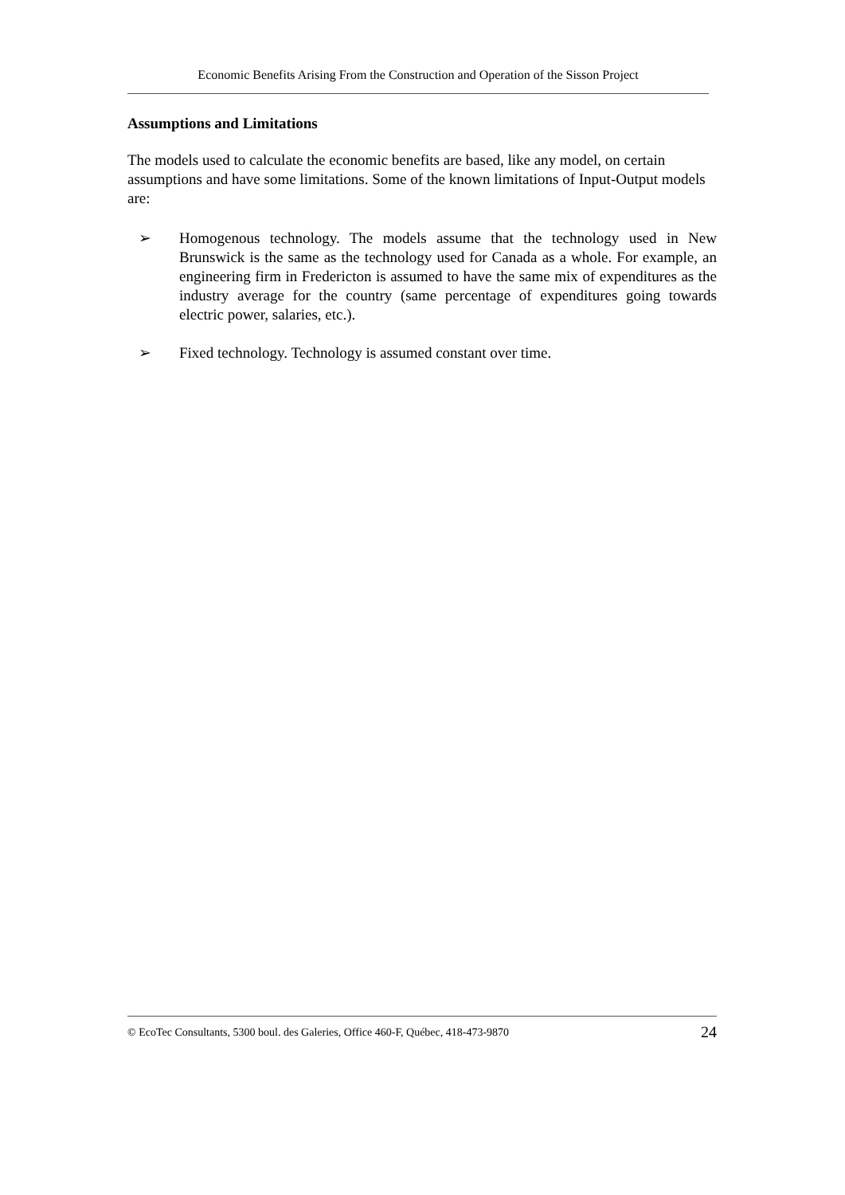Economic Benefits Arising From the Construction and Operation of the Sisson Project
Assumptions and Limitations
The models used to calculate the economic benefits are based, like any model, on certain assumptions and have some limitations. Some of the known limitations of Input-Output models are:
➢ Homogenous technology. The models assume that the technology used in New Brunswick is the same as the technology used for Canada as a whole. For example, an engineering firm in Fredericton is assumed to have the same mix of expenditures as the industry average for the country (same percentage of expenditures going towards electric power, salaries, etc.).
➢ Fixed technology. Technology is assumed constant over time.
© EcoTec Consultants, 5300 boul. des Galeries, Office 460-F, Québec, 418-473-9870 24